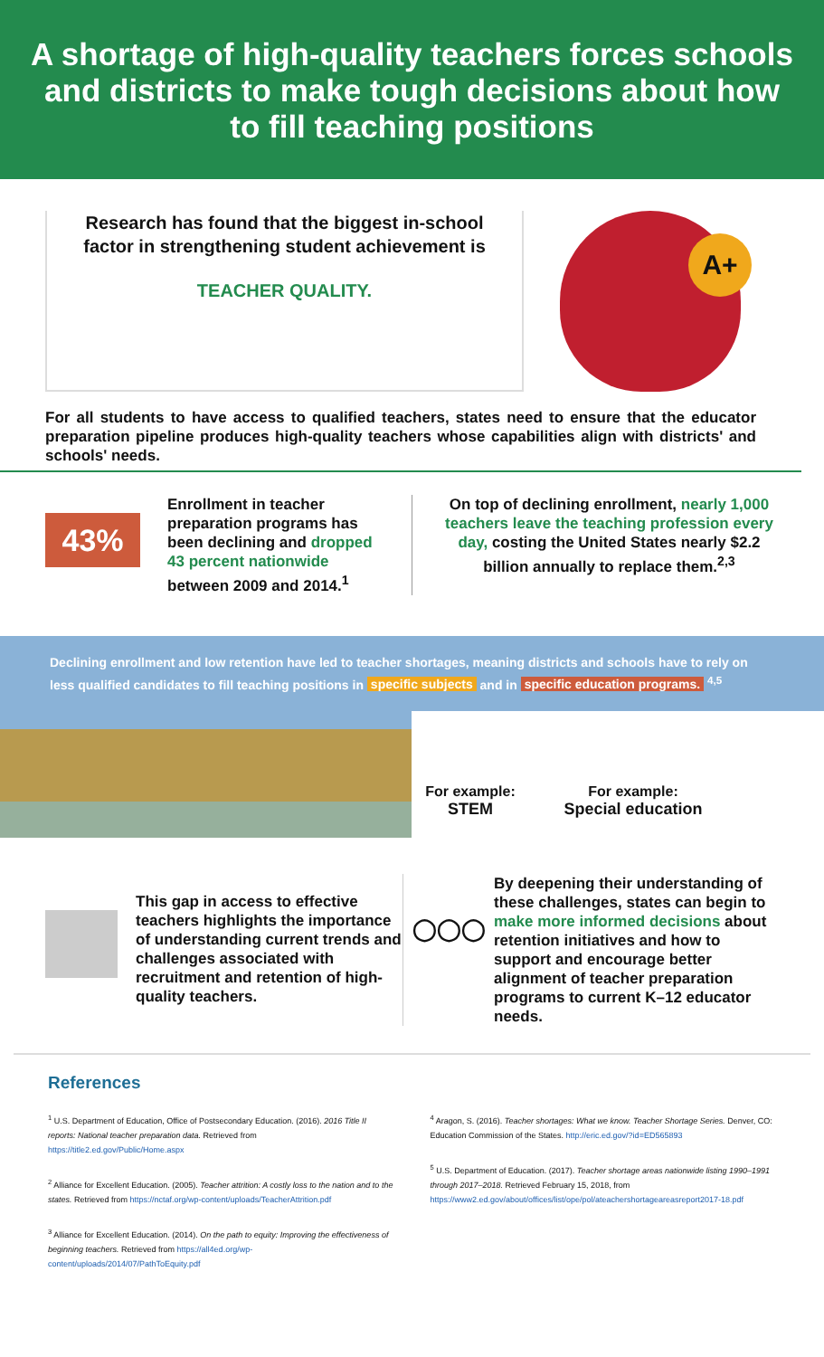A shortage of high-quality teachers forces schools and districts to make tough decisions about how to fill teaching positions
Research has found that the biggest in-school
factor in strengthening student achievement is
TEACHER QUALITY.
A+
For all students to have access to qualified teachers, states need to ensure that the educator preparation pipeline produces high-quality teachers whose capabilities align with districts' and schools' needs.
43%
Enrollment in teacher preparation programs has been declining and dropped 43 percent nationwide between 2009 and 2014.<sup>1</sup>
On top of declining enrollment, nearly 1,000 teachers leave the teaching profession every day, costing the United States nearly $2.2 billion annually to replace them.<sup>2,3</sup>
Declining enrollment and low retention have led to teacher shortages, meaning districts and schools have to rely on less qualified candidates to fill teaching positions in specific subjects and in specific education programs. <sup>4,5</sup>
For example:
STEM
For example:
Special education
This gap in access to effective teachers highlights the importance of understanding current trends and challenges associated with recruitment and retention of high-quality teachers.
◯◯◯
By deepening their understanding of these challenges, states can begin to make more informed decisions about retention initiatives and how to support and encourage better alignment of teacher preparation programs to current K–12 educator needs.
References
<sup>1</sup> U.S. Department of Education, Office of Postsecondary Education. (2016). 2016 Title II reports: National teacher preparation data. Retrieved from https://title2.ed.gov/Public/Home.aspx
<sup>2</sup> Alliance for Excellent Education. (2005). Teacher attrition: A costly loss to the nation and to the states. Retrieved from https://nctaf.org/wp-content/uploads/TeacherAttrition.pdf
<sup>3</sup> Alliance for Excellent Education. (2014). On the path to equity: Improving the effectiveness of beginning teachers. Retrieved from https://all4ed.org/wp-content/uploads/2014/07/PathToEquity.pdf
<sup>4</sup> Aragon, S. (2016). Teacher shortages: What we know. Teacher Shortage Series. Denver, CO: Education Commission of the States. http://eric.ed.gov/?id=ED565893
<sup>5</sup> U.S. Department of Education. (2017). Teacher shortage areas nationwide listing 1990–1991 through 2017–2018. Retrieved February 15, 2018, from https://www2.ed.gov/about/offices/list/ope/pol/ateachershortageareasreport2017-18.pdf